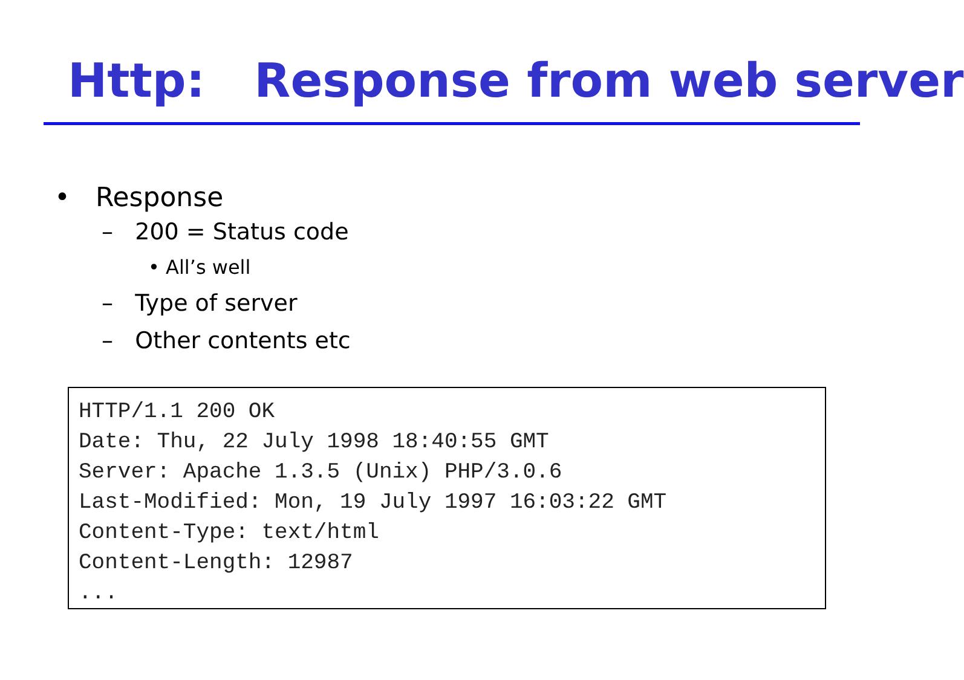Http: Response from web server
• Response
– 200 = Status code
• All’s well
– Type of server
– Other contents etc
HTTP/1.1 200 OK Date: Thu, 22 July 1998 18:40:55 GMT Server: Apache 1.3.5 (Unix) PHP/3.0.6 Last-Modified: Mon, 19 July 1997 16:03:22 GMT Content-Type: text/html Content-Length: 12987 ...